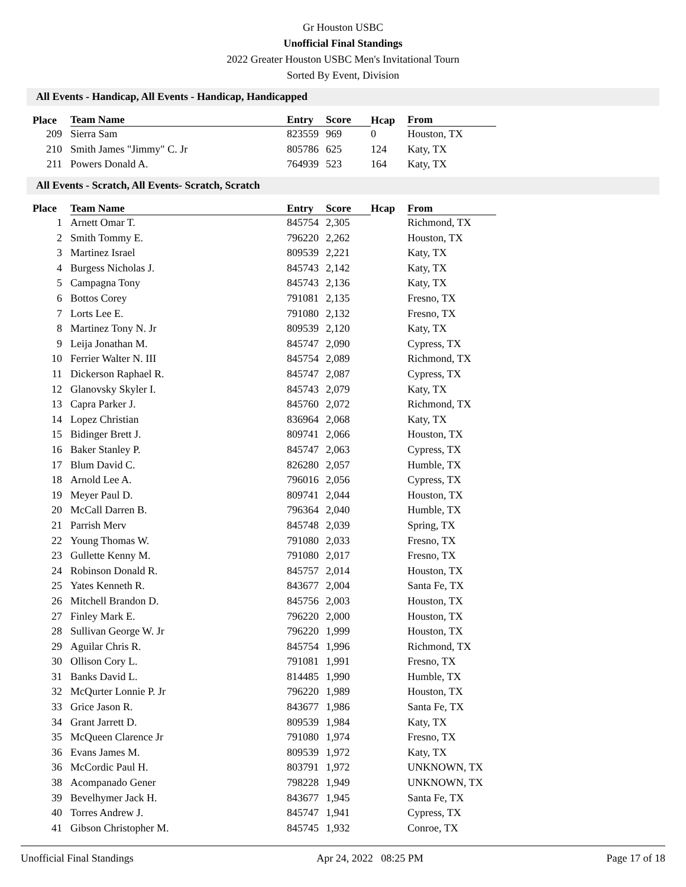Gr Houston USBC
Unofficial Final Standings
2022 Greater Houston USBC Men's Invitational Tourn
Sorted By Event, Division
All Events - Handicap, All Events - Handicap, Handicapped
| Place | Team Name | Entry | Score | Hcap | From |
| --- | --- | --- | --- | --- | --- |
| 209 | Sierra Sam | 823559 | 969 | 0 | Houston, TX |
| 210 | Smith James "Jimmy" C. Jr | 805786 | 625 | 124 | Katy, TX |
| 211 | Powers Donald A. | 764939 | 523 | 164 | Katy, TX |
All Events - Scratch, All Events- Scratch, Scratch
| Place | Team Name | Entry | Score | Hcap | From |
| --- | --- | --- | --- | --- | --- |
| 1 | Arnett Omar T. | 845754 | 2,305 | | Richmond, TX |
| 2 | Smith Tommy E. | 796220 | 2,262 | | Houston, TX |
| 3 | Martinez Israel | 809539 | 2,221 | | Katy, TX |
| 4 | Burgess Nicholas J. | 845743 | 2,142 | | Katy, TX |
| 5 | Campagna Tony | 845743 | 2,136 | | Katy, TX |
| 6 | Bottos Corey | 791081 | 2,135 | | Fresno, TX |
| 7 | Lorts Lee E. | 791080 | 2,132 | | Fresno, TX |
| 8 | Martinez Tony N. Jr | 809539 | 2,120 | | Katy, TX |
| 9 | Leija Jonathan M. | 845747 | 2,090 | | Cypress, TX |
| 10 | Ferrier Walter N. III | 845754 | 2,089 | | Richmond, TX |
| 11 | Dickerson Raphael R. | 845747 | 2,087 | | Cypress, TX |
| 12 | Glanovsky Skyler I. | 845743 | 2,079 | | Katy, TX |
| 13 | Capra Parker J. | 845760 | 2,072 | | Richmond, TX |
| 14 | Lopez Christian | 836964 | 2,068 | | Katy, TX |
| 15 | Bidinger Brett J. | 809741 | 2,066 | | Houston, TX |
| 16 | Baker Stanley P. | 845747 | 2,063 | | Cypress, TX |
| 17 | Blum David C. | 826280 | 2,057 | | Humble, TX |
| 18 | Arnold Lee A. | 796016 | 2,056 | | Cypress, TX |
| 19 | Meyer Paul D. | 809741 | 2,044 | | Houston, TX |
| 20 | McCall Darren B. | 796364 | 2,040 | | Humble, TX |
| 21 | Parrish Merv | 845748 | 2,039 | | Spring, TX |
| 22 | Young Thomas W. | 791080 | 2,033 | | Fresno, TX |
| 23 | Gullette Kenny M. | 791080 | 2,017 | | Fresno, TX |
| 24 | Robinson Donald R. | 845757 | 2,014 | | Houston, TX |
| 25 | Yates Kenneth R. | 843677 | 2,004 | | Santa Fe, TX |
| 26 | Mitchell Brandon D. | 845756 | 2,003 | | Houston, TX |
| 27 | Finley Mark E. | 796220 | 2,000 | | Houston, TX |
| 28 | Sullivan George W. Jr | 796220 | 1,999 | | Houston, TX |
| 29 | Aguilar Chris R. | 845754 | 1,996 | | Richmond, TX |
| 30 | Ollison Cory L. | 791081 | 1,991 | | Fresno, TX |
| 31 | Banks David L. | 814485 | 1,990 | | Humble, TX |
| 32 | McQurter Lonnie P. Jr | 796220 | 1,989 | | Houston, TX |
| 33 | Grice Jason R. | 843677 | 1,986 | | Santa Fe, TX |
| 34 | Grant Jarrett D. | 809539 | 1,984 | | Katy, TX |
| 35 | McQueen Clarence Jr | 791080 | 1,974 | | Fresno, TX |
| 36 | Evans James M. | 809539 | 1,972 | | Katy, TX |
| 36 | McCordic Paul H. | 803791 | 1,972 | | UNKNOWN, TX |
| 38 | Acompanado Gener | 798228 | 1,949 | | UNKNOWN, TX |
| 39 | Bevelhymer Jack H. | 843677 | 1,945 | | Santa Fe, TX |
| 40 | Torres Andrew J. | 845747 | 1,941 | | Cypress, TX |
| 41 | Gibson Christopher M. | 845745 | 1,932 | | Conroe, TX |
Unofficial Final Standings Apr 24, 2022 08:25 PM Page 17 of 18